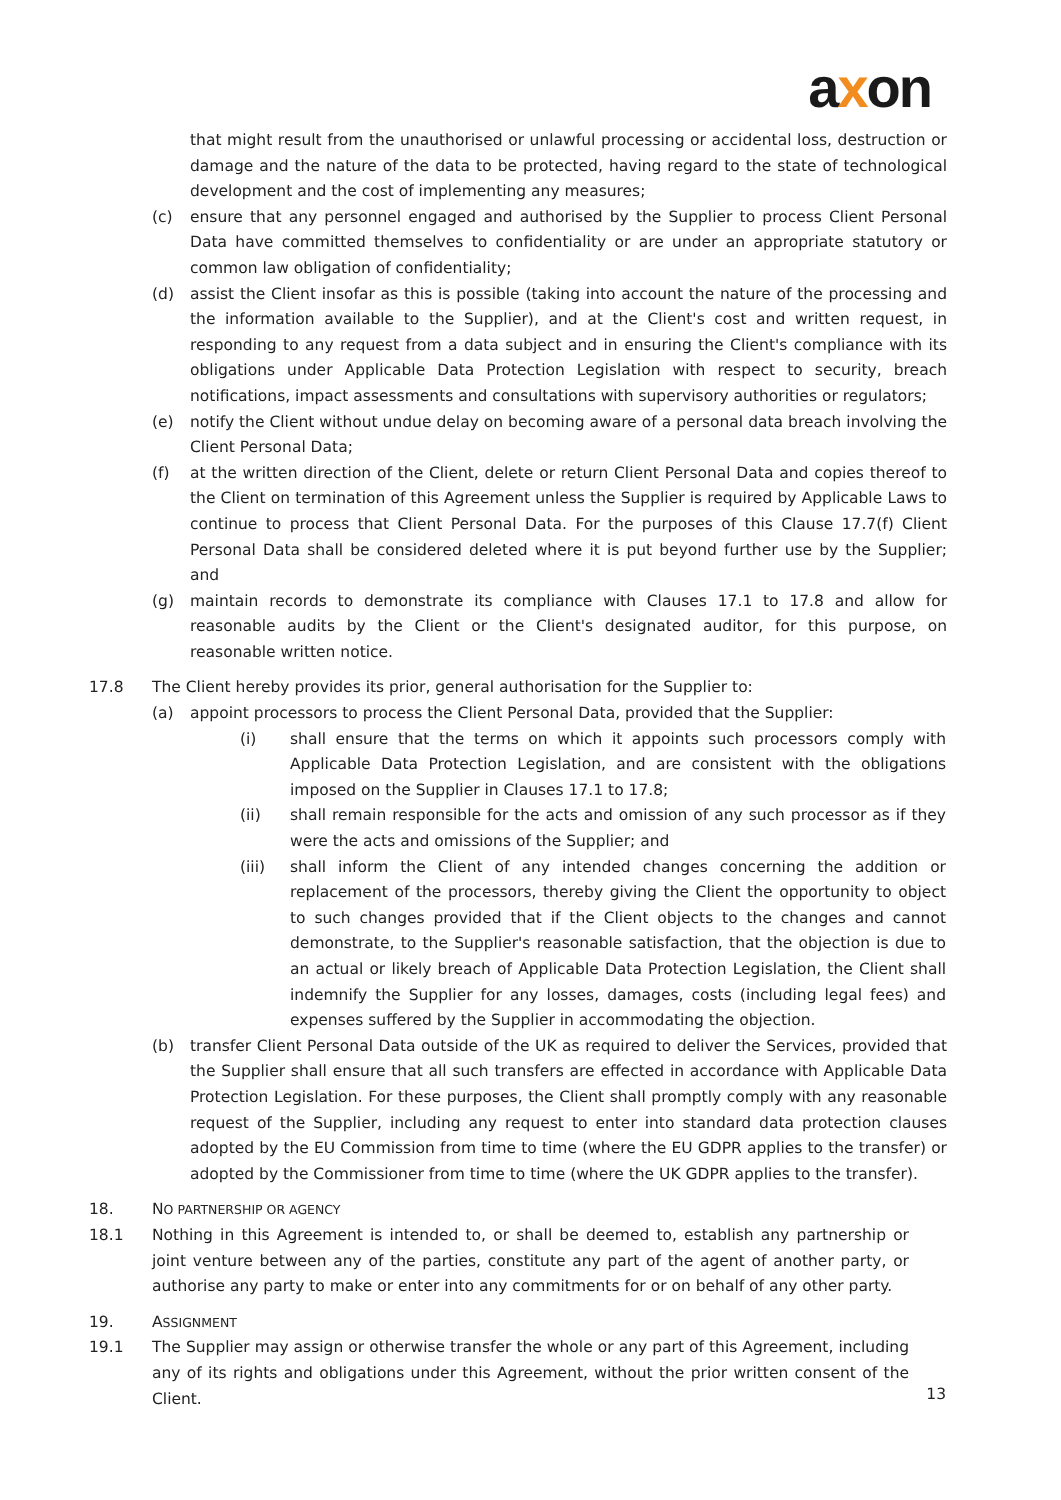axon
that might result from the unauthorised or unlawful processing or accidental loss, destruction or damage and the nature of the data to be protected, having regard to the state of technological development and the cost of implementing any measures;
(c) ensure that any personnel engaged and authorised by the Supplier to process Client Personal Data have committed themselves to confidentiality or are under an appropriate statutory or common law obligation of confidentiality;
(d) assist the Client insofar as this is possible (taking into account the nature of the processing and the information available to the Supplier), and at the Client's cost and written request, in responding to any request from a data subject and in ensuring the Client's compliance with its obligations under Applicable Data Protection Legislation with respect to security, breach notifications, impact assessments and consultations with supervisory authorities or regulators;
(e) notify the Client without undue delay on becoming aware of a personal data breach involving the Client Personal Data;
(f) at the written direction of the Client, delete or return Client Personal Data and copies thereof to the Client on termination of this Agreement unless the Supplier is required by Applicable Laws to continue to process that Client Personal Data. For the purposes of this Clause 17.7(f) Client Personal Data shall be considered deleted where it is put beyond further use by the Supplier; and
(g) maintain records to demonstrate its compliance with Clauses 17.1 to 17.8 and allow for reasonable audits by the Client or the Client's designated auditor, for this purpose, on reasonable written notice.
17.8 The Client hereby provides its prior, general authorisation for the Supplier to:
(a) appoint processors to process the Client Personal Data, provided that the Supplier:
(i) shall ensure that the terms on which it appoints such processors comply with Applicable Data Protection Legislation, and are consistent with the obligations imposed on the Supplier in Clauses 17.1 to 17.8;
(ii) shall remain responsible for the acts and omission of any such processor as if they were the acts and omissions of the Supplier; and
(iii) shall inform the Client of any intended changes concerning the addition or replacement of the processors, thereby giving the Client the opportunity to object to such changes provided that if the Client objects to the changes and cannot demonstrate, to the Supplier's reasonable satisfaction, that the objection is due to an actual or likely breach of Applicable Data Protection Legislation, the Client shall indemnify the Supplier for any losses, damages, costs (including legal fees) and expenses suffered by the Supplier in accommodating the objection.
(b) transfer Client Personal Data outside of the UK as required to deliver the Services, provided that the Supplier shall ensure that all such transfers are effected in accordance with Applicable Data Protection Legislation. For these purposes, the Client shall promptly comply with any reasonable request of the Supplier, including any request to enter into standard data protection clauses adopted by the EU Commission from time to time (where the EU GDPR applies to the transfer) or adopted by the Commissioner from time to time (where the UK GDPR applies to the transfer).
18. NO PARTNERSHIP OR AGENCY
18.1 Nothing in this Agreement is intended to, or shall be deemed to, establish any partnership or joint venture between any of the parties, constitute any part of the agent of another party, or authorise any party to make or enter into any commitments for or on behalf of any other party.
19. ASSIGNMENT
19.1 The Supplier may assign or otherwise transfer the whole or any part of this Agreement, including any of its rights and obligations under this Agreement, without the prior written consent of the Client.
13